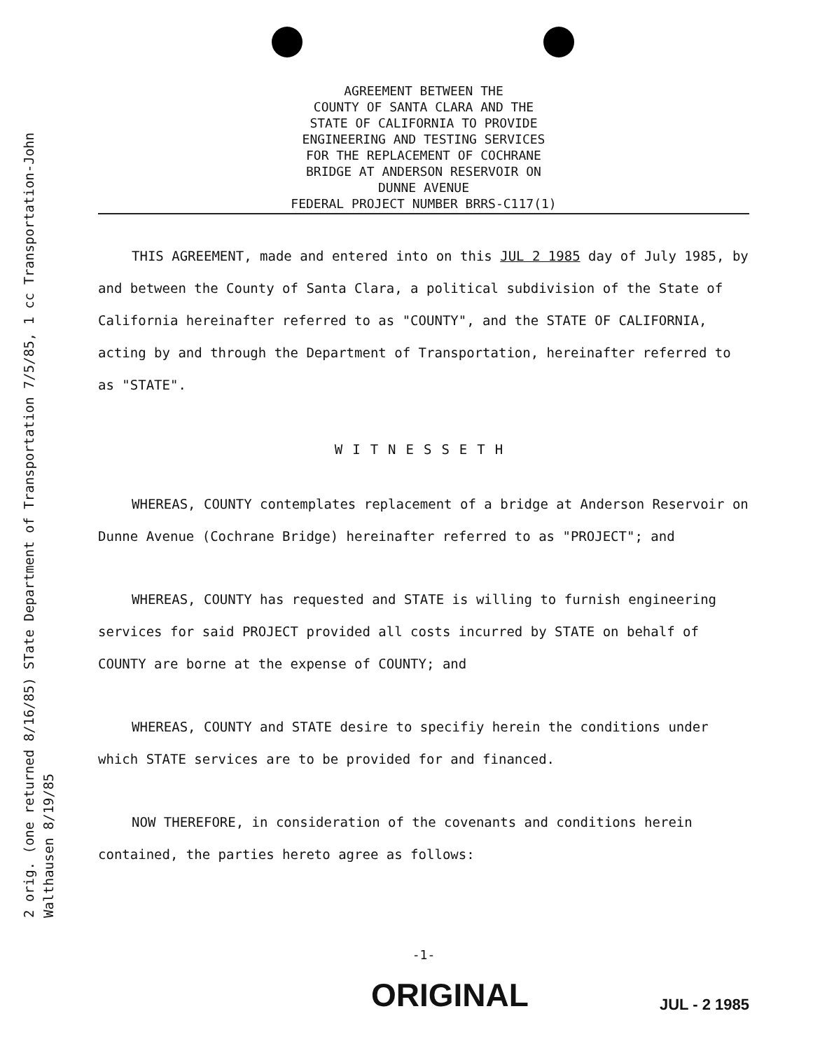2 orig. (one returned 8/16/85) STate Department of Transportation 7/5/85, 1 cc Transportation-John
Walthausen 8/19/85
AGREEMENT BETWEEN THE
COUNTY OF SANTA CLARA AND THE
STATE OF CALIFORNIA TO PROVIDE
ENGINEERING AND TESTING SERVICES
FOR THE REPLACEMENT OF COCHRANE
BRIDGE AT ANDERSON RESERVOIR ON
DUNNE AVENUE
FEDERAL PROJECT NUMBER BRRS-C117(1)
THIS AGREEMENT, made and entered into on this JUL 2 1985 day of July 1985, by and between the County of Santa Clara, a political subdivision of the State of California hereinafter referred to as "COUNTY", and the STATE OF CALIFORNIA, acting by and through the Department of Transportation, hereinafter referred to as "STATE".
WITNESSETH
WHEREAS, COUNTY contemplates replacement of a bridge at Anderson Reservoir on Dunne Avenue (Cochrane Bridge) hereinafter referred to as "PROJECT"; and
WHEREAS, COUNTY has requested and STATE is willing to furnish engineering services for said PROJECT provided all costs incurred by STATE on behalf of COUNTY are borne at the expense of COUNTY; and
WHEREAS, COUNTY and STATE desire to specifiy herein the conditions under which STATE services are to be provided for and financed.
NOW THEREFORE, in consideration of the covenants and conditions herein contained, the parties hereto agree as follows:
-1-
ORIGINAL JUL - 2 1985